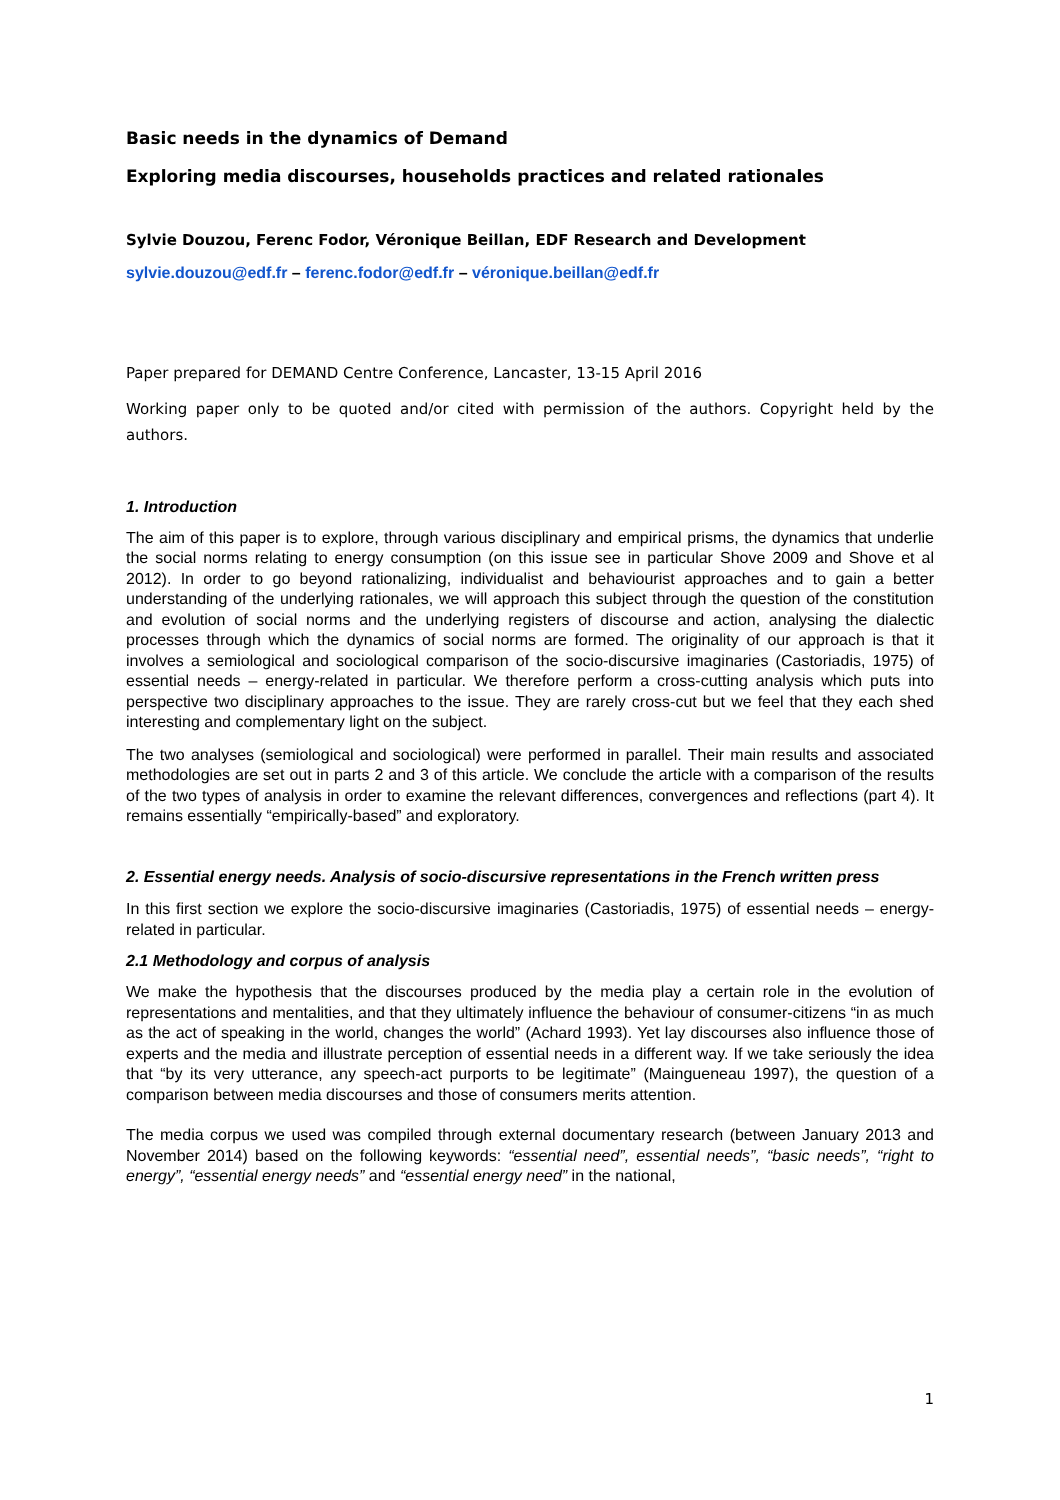Basic needs in the dynamics of Demand
Exploring media discourses, households practices and related rationales
Sylvie Douzou, Ferenc Fodor, Véronique Beillan, EDF Research and Development
sylvie.douzou@edf.fr – ferenc.fodor@edf.fr – véronique.beillan@edf.fr
Paper prepared for DEMAND Centre Conference, Lancaster, 13-15 April 2016
Working paper only to be quoted and/or cited with permission of the authors. Copyright held by the authors.
1. Introduction
The aim of this paper is to explore, through various disciplinary and empirical prisms, the dynamics that underlie the social norms relating to energy consumption (on this issue see in particular Shove 2009 and Shove et al 2012). In order to go beyond rationalizing, individualist and behaviourist approaches and to gain a better understanding of the underlying rationales, we will approach this subject through the question of the constitution and evolution of social norms and the underlying registers of discourse and action, analysing the dialectic processes through which the dynamics of social norms are formed. The originality of our approach is that it involves a semiological and sociological comparison of the socio-discursive imaginaries (Castoriadis, 1975) of essential needs – energy-related in particular. We therefore perform a cross-cutting analysis which puts into perspective two disciplinary approaches to the issue. They are rarely cross-cut but we feel that they each shed interesting and complementary light on the subject.
The two analyses (semiological and sociological) were performed in parallel. Their main results and associated methodologies are set out in parts 2 and 3 of this article. We conclude the article with a comparison of the results of the two types of analysis in order to examine the relevant differences, convergences and reflections (part 4). It remains essentially “empirically-based” and exploratory.
2. Essential energy needs. Analysis of socio-discursive representations in the French written press
In this first section we explore the socio-discursive imaginaries (Castoriadis, 1975) of essential needs – energy-related in particular.
2.1 Methodology and corpus of analysis
We make the hypothesis that the discourses produced by the media play a certain role in the evolution of representations and mentalities, and that they ultimately influence the behaviour of consumer-citizens “in as much as the act of speaking in the world, changes the world” (Achard 1993). Yet lay discourses also influence those of experts and the media and illustrate perception of essential needs in a different way. If we take seriously the idea that “by its very utterance, any speech-act purports to be legitimate” (Maingueneau 1997), the question of a comparison between media discourses and those of consumers merits attention.
The media corpus we used was compiled through external documentary research (between January 2013 and November 2014) based on the following keywords: “essential need”, essential needs”, “basic needs”, “right to energy”, “essential energy needs” and “essential energy need” in the national,
1